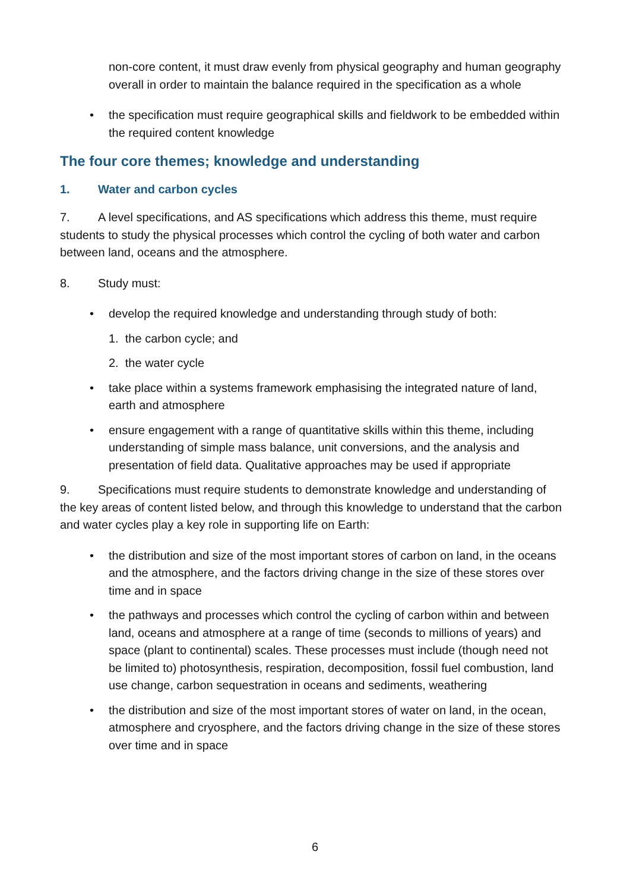non-core content, it must draw evenly from physical geography and human geography overall in order to maintain the balance required in the specification as a whole
• the specification must require geographical skills and fieldwork to be embedded within the required content knowledge
The four core themes; knowledge and understanding
1. Water and carbon cycles
7. A level specifications, and AS specifications which address this theme, must require students to study the physical processes which control the cycling of both water and carbon between land, oceans and the atmosphere.
8. Study must:
• develop the required knowledge and understanding through study of both:
1. the carbon cycle; and
2. the water cycle
• take place within a systems framework emphasising the integrated nature of land, earth and atmosphere
• ensure engagement with a range of quantitative skills within this theme, including understanding of simple mass balance, unit conversions, and the analysis and presentation of field data. Qualitative approaches may be used if appropriate
9. Specifications must require students to demonstrate knowledge and understanding of the key areas of content listed below, and through this knowledge to understand that the carbon and water cycles play a key role in supporting life on Earth:
• the distribution and size of the most important stores of carbon on land, in the oceans and the atmosphere, and the factors driving change in the size of these stores over time and in space
• the pathways and processes which control the cycling of carbon within and between land, oceans and atmosphere at a range of time (seconds to millions of years) and space (plant to continental) scales. These processes must include (though need not be limited to) photosynthesis, respiration, decomposition, fossil fuel combustion, land use change, carbon sequestration in oceans and sediments, weathering
• the distribution and size of the most important stores of water on land, in the ocean, atmosphere and cryosphere, and the factors driving change in the size of these stores over time and in space
6